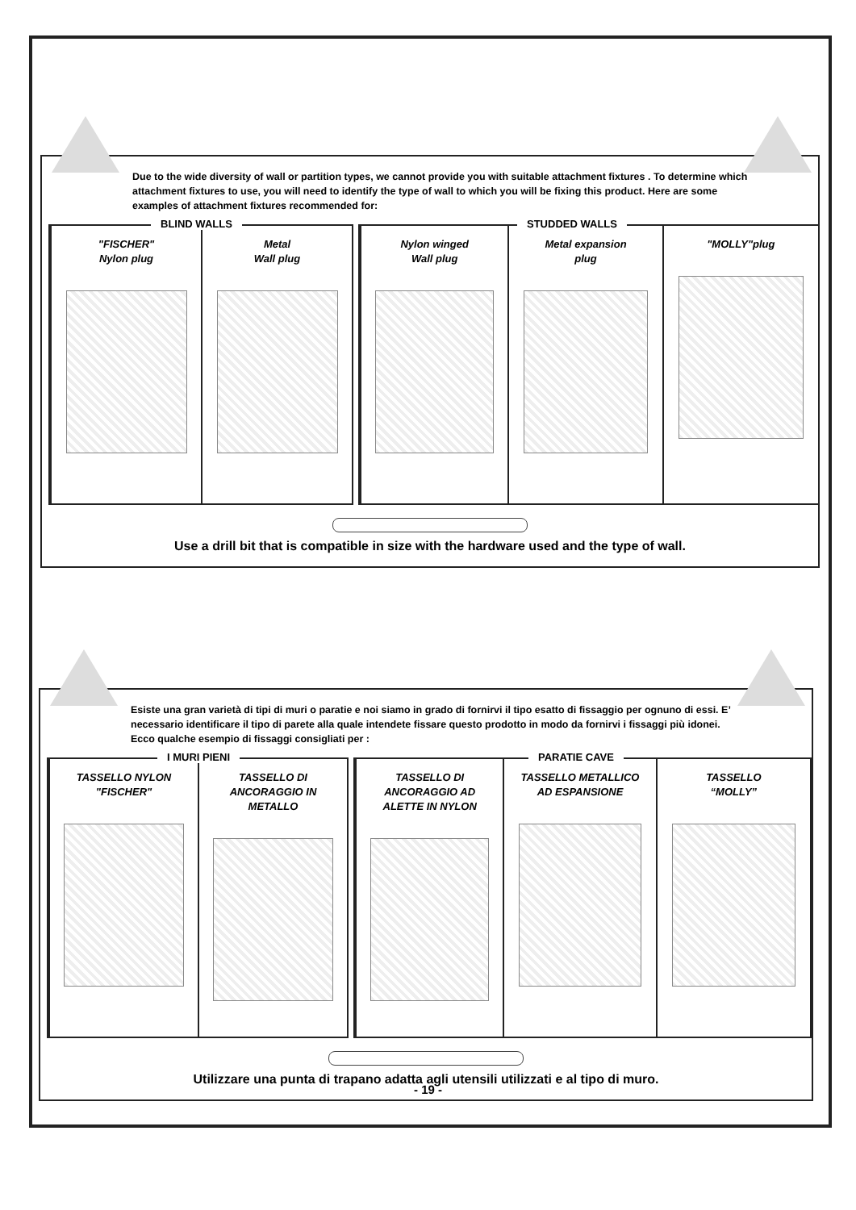Due to the wide diversity of wall or partition types, we cannot provide you with suitable attachment fixtures . To determine which attachment fixtures to use, you will need to identify the type of wall to which you will be fixing this product. Here are some examples of attachment fixtures recommended for:
BLIND WALLS
"FISCHER"
Nylon plug
Metal
Wall plug
STUDDED WALLS
Nylon winged
Wall plug
Metal expansion
plug
"MOLLY"plug
Use a drill bit that is compatible in size with the hardware used and the type of wall.
Esiste una gran varietà di tipi di muri o paratie e noi siamo in grado di fornirvi il tipo esatto di fissaggio per ognuno di essi. E’ necessario identificare il tipo di parete alla quale intendete fissare questo prodotto in modo da fornirvi i fissaggi più idonei. Ecco qualche esempio di fissaggi consigliati per :
I MURI PIENI
TASSELLO NYLON
"FISCHER"
TASSELLO DI
ANCORAGGIO IN
METALLO
PARATIE CAVE
TASSELLO DI
ANCORAGGIO AD
ALETTE IN NYLON
TASSELLO METALLICO
AD ESPANSIONE
TASSELLO
“MOLLY”
Utilizzare una punta di trapano adatta agli utensili utilizzati e al tipo di muro.
- 19 -